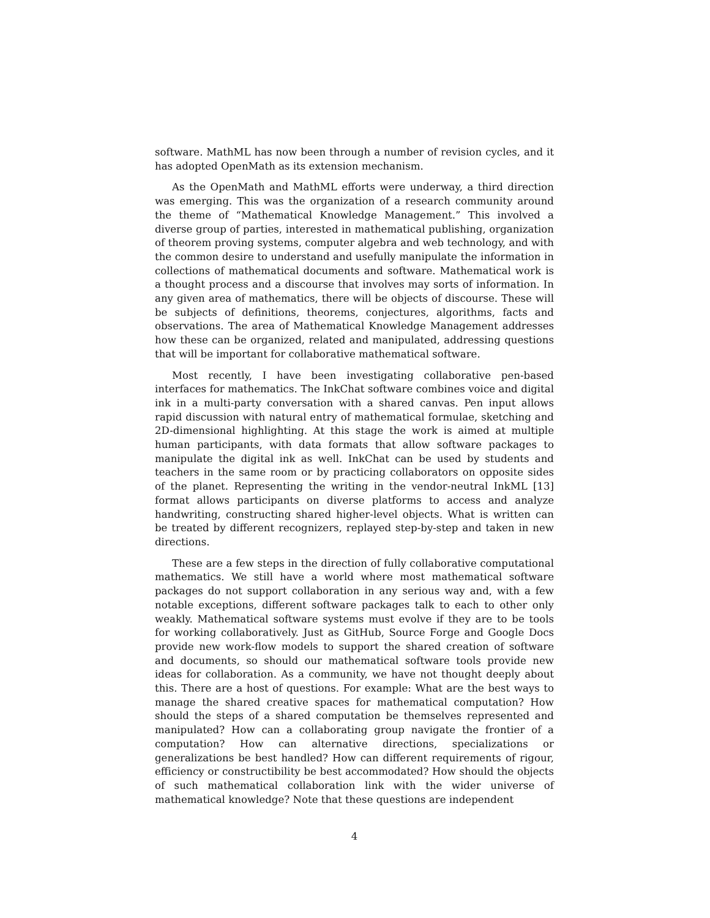software. MathML has now been through a number of revision cycles, and it has adopted OpenMath as its extension mechanism.
As the OpenMath and MathML efforts were underway, a third direction was emerging. This was the organization of a research community around the theme of “Mathematical Knowledge Management.” This involved a diverse group of parties, interested in mathematical publishing, organization of theorem proving systems, computer algebra and web technology, and with the common desire to understand and usefully manipulate the information in collections of mathematical documents and software. Mathematical work is a thought process and a discourse that involves may sorts of information. In any given area of mathematics, there will be objects of discourse. These will be subjects of definitions, theorems, conjectures, algorithms, facts and observations. The area of Mathematical Knowledge Management addresses how these can be organized, related and manipulated, addressing questions that will be important for collaborative mathematical software.
Most recently, I have been investigating collaborative pen-based interfaces for mathematics. The InkChat software combines voice and digital ink in a multi-party conversation with a shared canvas. Pen input allows rapid discussion with natural entry of mathematical formulae, sketching and 2D-dimensional highlighting. At this stage the work is aimed at multiple human participants, with data formats that allow software packages to manipulate the digital ink as well. InkChat can be used by students and teachers in the same room or by practicing collaborators on opposite sides of the planet. Representing the writing in the vendor-neutral InkML [13] format allows participants on diverse platforms to access and analyze handwriting, constructing shared higher-level objects. What is written can be treated by different recognizers, replayed step-by-step and taken in new directions.
These are a few steps in the direction of fully collaborative computational mathematics. We still have a world where most mathematical software packages do not support collaboration in any serious way and, with a few notable exceptions, different software packages talk to each to other only weakly. Mathematical software systems must evolve if they are to be tools for working collaboratively. Just as GitHub, Source Forge and Google Docs provide new work-flow models to support the shared creation of software and documents, so should our mathematical software tools provide new ideas for collaboration. As a community, we have not thought deeply about this. There are a host of questions. For example: What are the best ways to manage the shared creative spaces for mathematical computation? How should the steps of a shared computation be themselves represented and manipulated? How can a collaborating group navigate the frontier of a computation? How can alternative directions, specializations or generalizations be best handled? How can different requirements of rigour, efficiency or constructibility be best accommodated? How should the objects of such mathematical collaboration link with the wider universe of mathematical knowledge? Note that these questions are independent
4